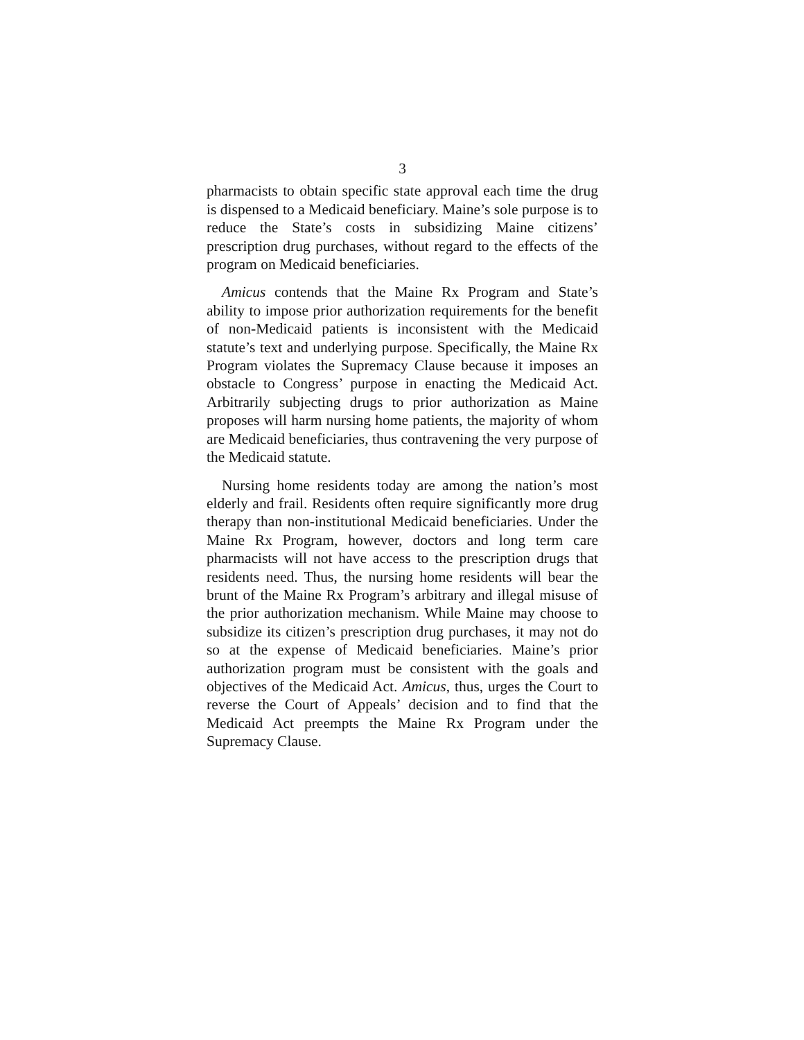3
pharmacists to obtain specific state approval each time the drug is dispensed to a Medicaid beneficiary. Maine’s sole purpose is to reduce the State’s costs in subsidizing Maine citizens’ prescription drug purchases, without regard to the effects of the program on Medicaid beneficiaries.
Amicus contends that the Maine Rx Program and State’s ability to impose prior authorization requirements for the benefit of non-Medicaid patients is inconsistent with the Medicaid statute’s text and underlying purpose. Specifically, the Maine Rx Program violates the Supremacy Clause because it imposes an obstacle to Congress’ purpose in enacting the Medicaid Act. Arbitrarily subjecting drugs to prior authorization as Maine proposes will harm nursing home patients, the majority of whom are Medicaid beneficiaries, thus contravening the very purpose of the Medicaid statute.
Nursing home residents today are among the nation’s most elderly and frail. Residents often require significantly more drug therapy than non-institutional Medicaid beneficiaries. Under the Maine Rx Program, however, doctors and long term care pharmacists will not have access to the prescription drugs that residents need. Thus, the nursing home residents will bear the brunt of the Maine Rx Program’s arbitrary and illegal misuse of the prior authorization mechanism. While Maine may choose to subsidize its citizen’s prescription drug purchases, it may not do so at the expense of Medicaid beneficiaries. Maine’s prior authorization program must be consistent with the goals and objectives of the Medicaid Act. Amicus, thus, urges the Court to reverse the Court of Appeals’ decision and to find that the Medicaid Act preempts the Maine Rx Program under the Supremacy Clause.